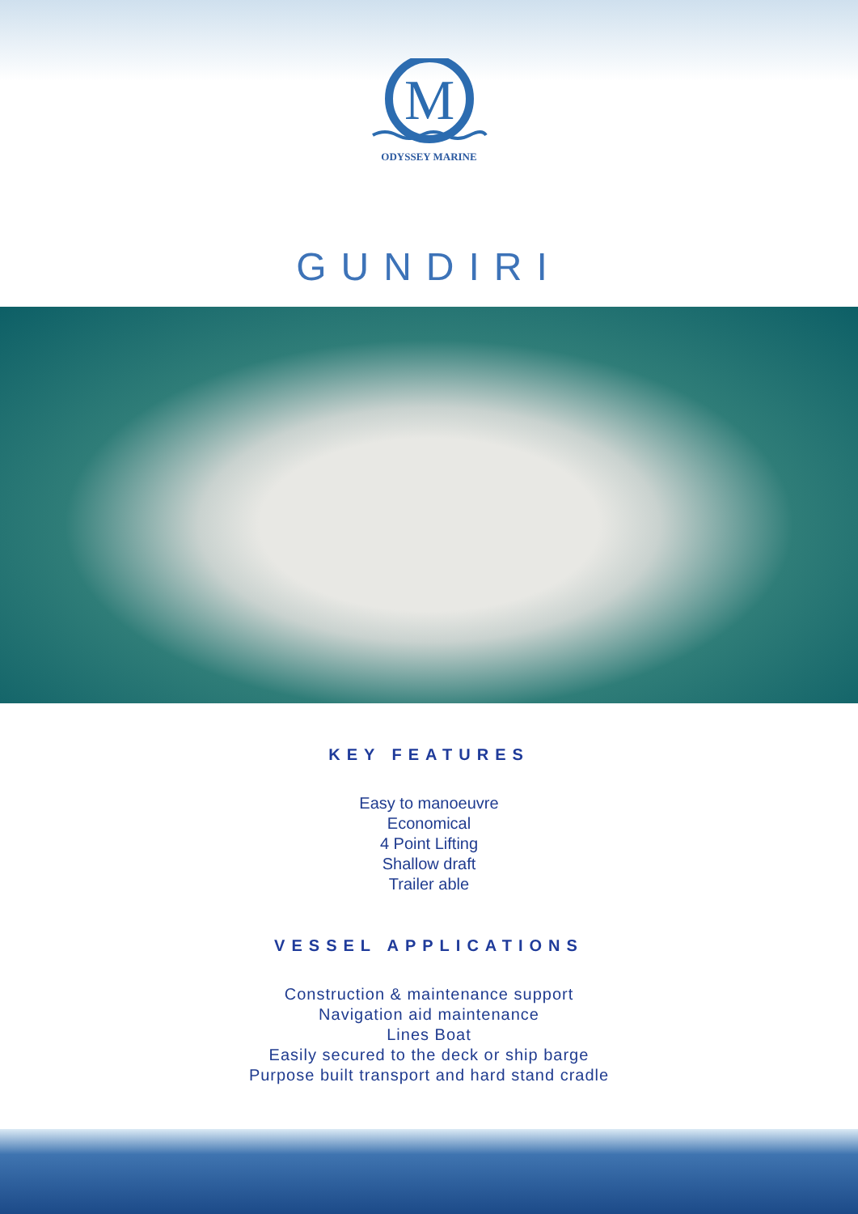M
ODYSSEY MARINE
GUNDIRI
KEY FEATURES
Easy to manoeuvre
Economical
4 Point Lifting
Shallow draft
Trailer able
VESSEL APPLICATIONS
Construction & maintenance support
Navigation aid maintenance
Lines Boat
Easily secured to the deck or ship barge
Purpose built transport and hard stand cradle